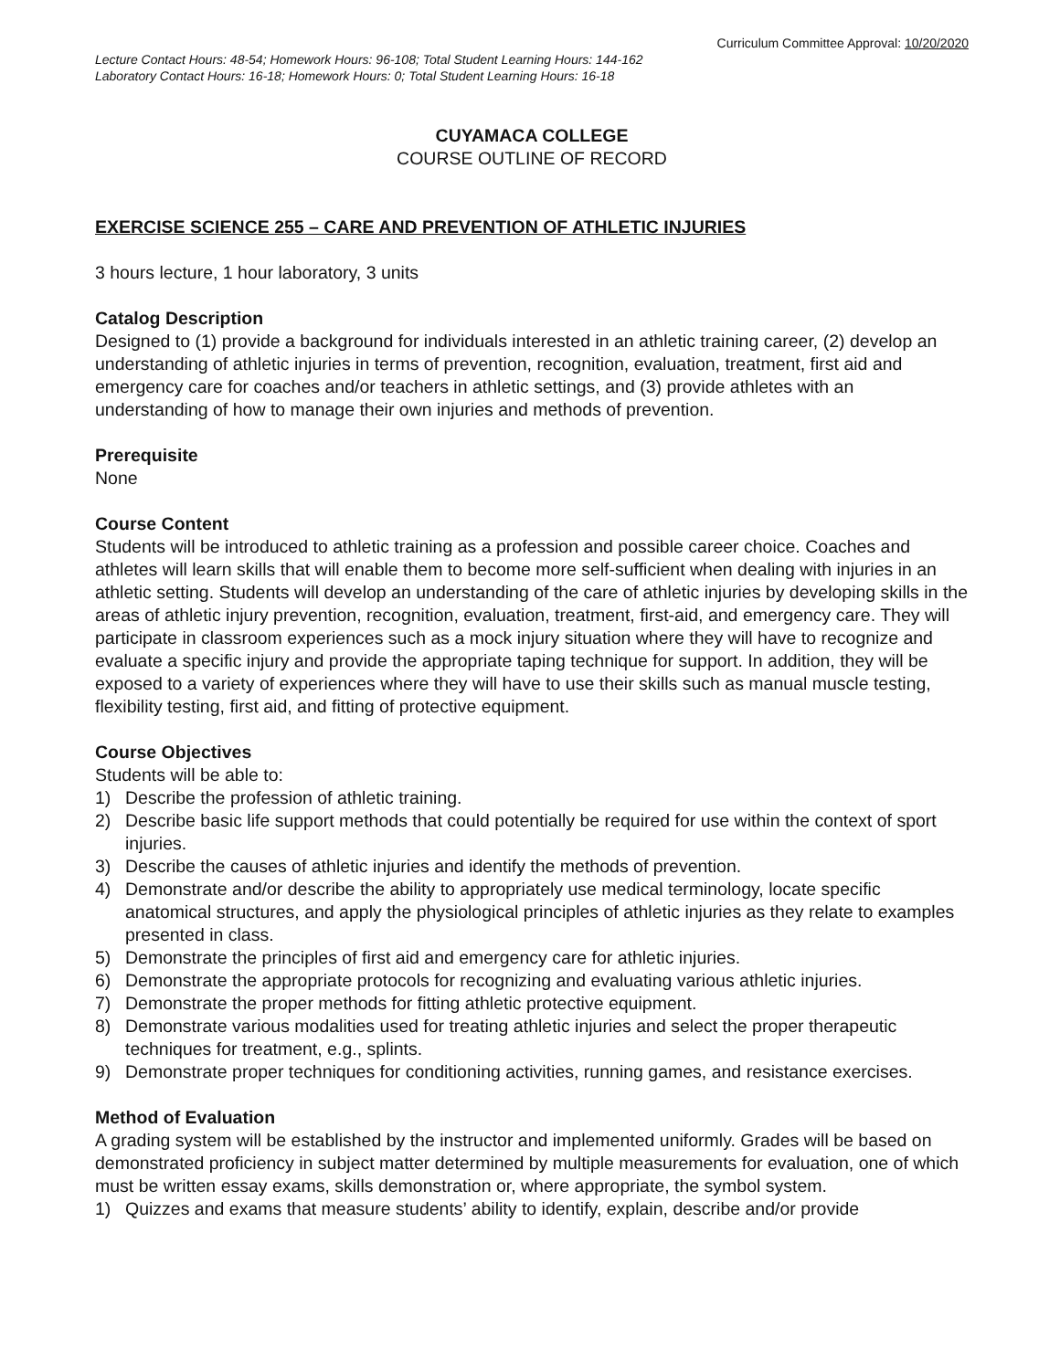Curriculum Committee Approval: 10/20/2020
Lecture Contact Hours: 48-54; Homework Hours: 96-108; Total Student Learning Hours: 144-162
Laboratory Contact Hours: 16-18; Homework Hours: 0; Total Student Learning Hours: 16-18
CUYAMACA COLLEGE
COURSE OUTLINE OF RECORD
EXERCISE SCIENCE 255 – CARE AND PREVENTION OF ATHLETIC INJURIES
3 hours lecture, 1 hour laboratory, 3 units
Catalog Description
Designed to (1) provide a background for individuals interested in an athletic training career, (2) develop an understanding of athletic injuries in terms of prevention, recognition, evaluation, treatment, first aid and emergency care for coaches and/or teachers in athletic settings, and (3) provide athletes with an understanding of how to manage their own injuries and methods of prevention.
Prerequisite
None
Course Content
Students will be introduced to athletic training as a profession and possible career choice. Coaches and athletes will learn skills that will enable them to become more self-sufficient when dealing with injuries in an athletic setting. Students will develop an understanding of the care of athletic injuries by developing skills in the areas of athletic injury prevention, recognition, evaluation, treatment, first-aid, and emergency care. They will participate in classroom experiences such as a mock injury situation where they will have to recognize and evaluate a specific injury and provide the appropriate taping technique for support. In addition, they will be exposed to a variety of experiences where they will have to use their skills such as manual muscle testing, flexibility testing, first aid, and fitting of protective equipment.
Course Objectives
Students will be able to:
1) Describe the profession of athletic training.
2) Describe basic life support methods that could potentially be required for use within the context of sport injuries.
3) Describe the causes of athletic injuries and identify the methods of prevention.
4) Demonstrate and/or describe the ability to appropriately use medical terminology, locate specific anatomical structures, and apply the physiological principles of athletic injuries as they relate to examples presented in class.
5) Demonstrate the principles of first aid and emergency care for athletic injuries.
6) Demonstrate the appropriate protocols for recognizing and evaluating various athletic injuries.
7) Demonstrate the proper methods for fitting athletic protective equipment.
8) Demonstrate various modalities used for treating athletic injuries and select the proper therapeutic techniques for treatment, e.g., splints.
9) Demonstrate proper techniques for conditioning activities, running games, and resistance exercises.
Method of Evaluation
A grading system will be established by the instructor and implemented uniformly. Grades will be based on demonstrated proficiency in subject matter determined by multiple measurements for evaluation, one of which must be written essay exams, skills demonstration or, where appropriate, the symbol system.
1) Quizzes and exams that measure students’ ability to identify, explain, describe and/or provide